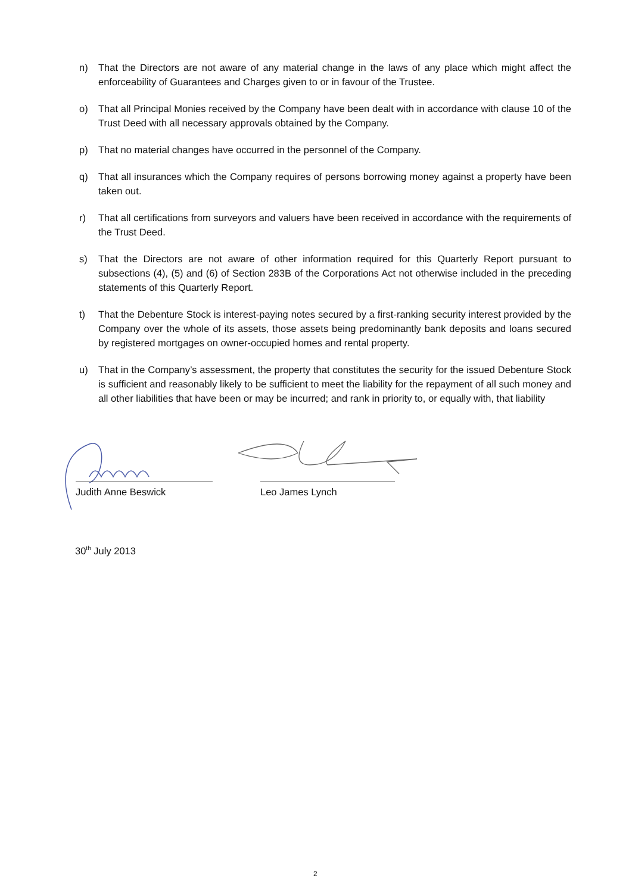n) That the Directors are not aware of any material change in the laws of any place which might affect the enforceability of Guarantees and Charges given to or in favour of the Trustee.
o) That all Principal Monies received by the Company have been dealt with in accordance with clause 10 of the Trust Deed with all necessary approvals obtained by the Company.
p) That no material changes have occurred in the personnel of the Company.
q) That all insurances which the Company requires of persons borrowing money against a property have been taken out.
r) That all certifications from surveyors and valuers have been received in accordance with the requirements of the Trust Deed.
s) That the Directors are not aware of other information required for this Quarterly Report pursuant to subsections (4), (5) and (6) of Section 283B of the Corporations Act not otherwise included in the preceding statements of this Quarterly Report.
t) That the Debenture Stock is interest-paying notes secured by a first-ranking security interest provided by the Company over the whole of its assets, those assets being predominantly bank deposits and loans secured by registered mortgages on owner-occupied homes and rental property.
u) That in the Company’s assessment, the property that constitutes the security for the issued Debenture Stock is sufficient and reasonably likely to be sufficient to meet the liability for the repayment of all such money and all other liabilities that have been or may be incurred; and rank in priority to, or equally with, that liability
Judith Anne Beswick Leo James Lynch
30<sup>th</sup> July 2013
2